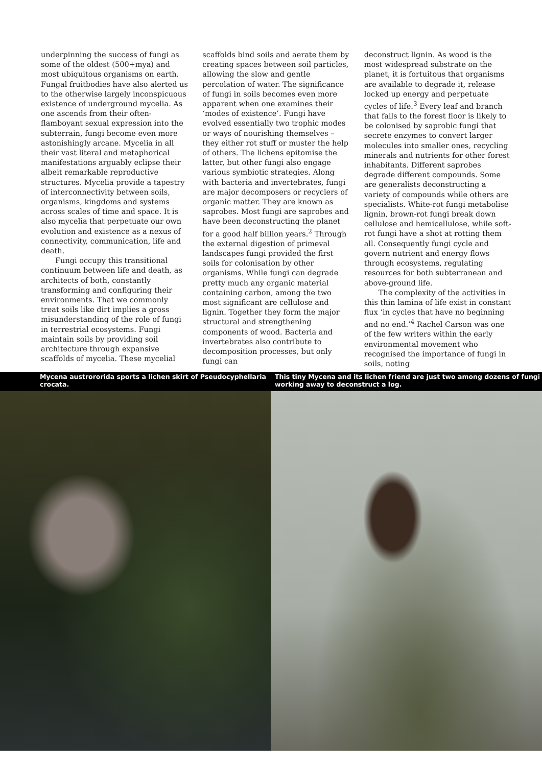underpinning the success of fungi as some of the oldest (500+mya) and most ubiquitous organisms on earth. Fungal fruitbodies have also alerted us to the otherwise largely inconspicuous existence of underground mycelia. As one ascends from their often-flamboyant sexual expression into the subterrain, fungi become even more astonishingly arcane. Mycelia in all their vast literal and metaphorical manifestations arguably eclipse their albeit remarkable reproductive structures. Mycelia provide a tapestry of interconnectivity between soils, organisms, kingdoms and systems across scales of time and space. It is also mycelia that perpetuate our own evolution and existence as a nexus of connectivity, communication, life and death.
Fungi occupy this transitional continuum between life and death, as architects of both, constantly transforming and configuring their environments. That we commonly treat soils like dirt implies a gross misunderstanding of the role of fungi in terrestrial ecosystems. Fungi maintain soils by providing soil architecture through expansive scaffolds of mycelia. These mycelial
scaffolds bind soils and aerate them by creating spaces between soil particles, allowing the slow and gentle percolation of water. The significance of fungi in soils becomes even more apparent when one examines their ‘modes of existence’. Fungi have evolved essentially two trophic modes or ways of nourishing themselves – they either rot stuff or muster the help of others. The lichens epitomise the latter, but other fungi also engage various symbiotic strategies. Along with bacteria and invertebrates, fungi are major decomposers or recyclers of organic matter. They are known as saprobes. Most fungi are saprobes and have been deconstructing the planet for a good half billion years.<sup>2</sup> Through the external digestion of primeval landscapes fungi provided the first soils for colonisation by other organisms. While fungi can degrade pretty much any organic material containing carbon, among the two most significant are cellulose and lignin. Together they form the major structural and strengthening components of wood. Bacteria and invertebrates also contribute to decomposition processes, but only fungi can
deconstruct lignin. As wood is the most widespread substrate on the planet, it is fortuitous that organisms are available to degrade it, release locked up energy and perpetuate cycles of life.<sup>3</sup> Every leaf and branch that falls to the forest floor is likely to be colonised by saprobic fungi that secrete enzymes to convert larger molecules into smaller ones, recycling minerals and nutrients for other forest inhabitants. Different saprobes degrade different compounds. Some are generalists deconstructing a variety of compounds while others are specialists. White-rot fungi metabolise lignin, brown-rot fungi break down cellulose and hemicellulose, while soft-rot fungi have a shot at rotting them all. Consequently fungi cycle and govern nutrient and energy flows through ecosystems, regulating resources for both subterranean and above-ground life.
The complexity of the activities in this thin lamina of life exist in constant flux ‘in cycles that have no beginning and no end.’<sup>4</sup> Rachel Carson was one of the few writers within the early environmental movement who recognised the importance of fungi in soils, noting
Mycena austrororida sports a lichen skirt of Pseudocyphellaria crocata.
This tiny Mycena and its lichen friend are just two among dozens of fungi working away to deconstruct a log.